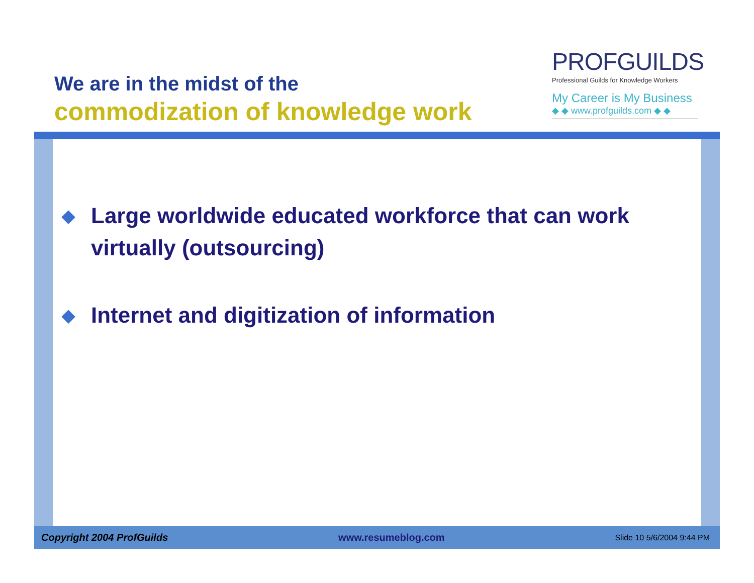We are in the midst of the
commodization of knowledge work
PROFGUILDS
Professional Guilds for Knowledge Workers
My Career is My Business
◆ ◆ www.profguilds.com ◆ ◆
◆ Large worldwide educated workforce that can work virtually (outsourcing)
◆ Internet and digitization of information
Copyright 2004 ProfGuilds www.resumeblog.com Slide 10 5/6/2004 9:44 PM